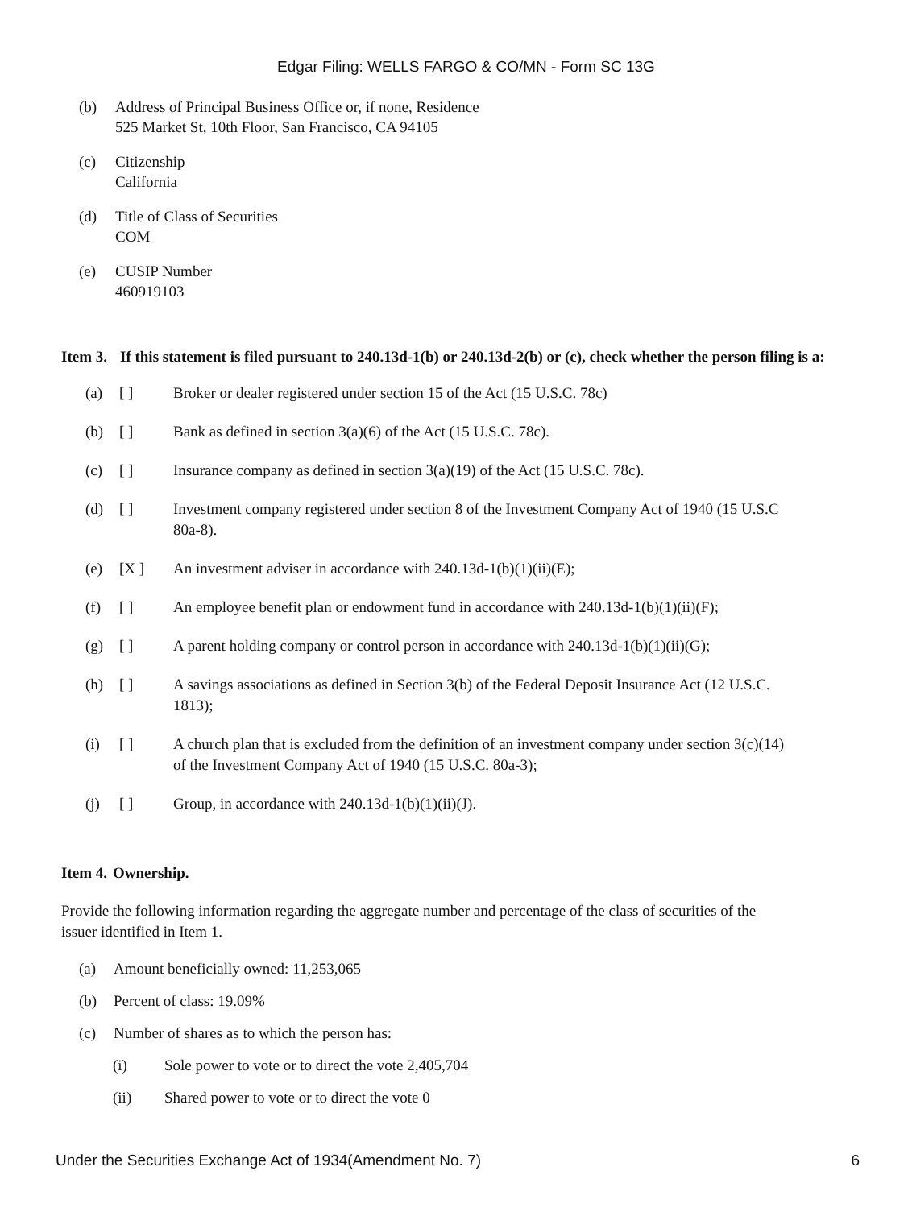Edgar Filing: WELLS FARGO & CO/MN - Form SC 13G
(b) Address of Principal Business Office or, if none, Residence
525 Market St, 10th Floor, San Francisco, CA 94105
(c) Citizenship
California
(d) Title of Class of Securities
COM
(e) CUSIP Number
460919103
Item 3.
If this statement is filed pursuant to 240.13d-1(b) or 240.13d-2(b) or (c), check whether the person filing is a:
(a) [ ] Broker or dealer registered under section 15 of the Act (15 U.S.C. 78c)
(b) [ ] Bank as defined in section 3(a)(6) of the Act (15 U.S.C. 78c).
(c) [ ] Insurance company as defined in section 3(a)(19) of the Act (15 U.S.C. 78c).
(d) [ ] Investment company registered under section 8 of the Investment Company Act of 1940 (15 U.S.C 80a-8).
(e) [X ] An investment adviser in accordance with 240.13d-1(b)(1)(ii)(E);
(f) [ ] An employee benefit plan or endowment fund in accordance with 240.13d-1(b)(1)(ii)(F);
(g) [ ] A parent holding company or control person in accordance with 240.13d-1(b)(1)(ii)(G);
(h) [ ] A savings associations as defined in Section 3(b) of the Federal Deposit Insurance Act (12 U.S.C. 1813);
(i) [ ] A church plan that is excluded from the definition of an investment company under section 3(c)(14) of the Investment Company Act of 1940 (15 U.S.C. 80a-3);
(j) [ ] Group, in accordance with 240.13d-1(b)(1)(ii)(J).
Item 4.
Ownership.
Provide the following information regarding the aggregate number and percentage of the class of securities of the issuer identified in Item 1.
(a) Amount beneficially owned: 11,253,065
(b) Percent of class: 19.09%
(c) Number of shares as to which the person has:
(i) Sole power to vote or to direct the vote 2,405,704
(ii) Shared power to vote or to direct the vote 0
Under the Securities Exchange Act of 1934(Amendment No. 7) 6